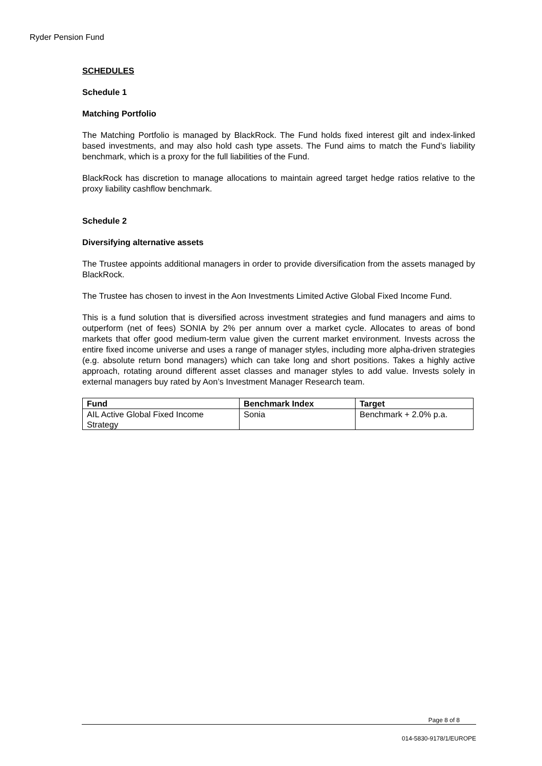Ryder Pension Fund
SCHEDULES
Schedule 1
Matching Portfolio
The Matching Portfolio is managed by BlackRock. The Fund holds fixed interest gilt and index-linked based investments, and may also hold cash type assets. The Fund aims to match the Fund’s liability benchmark, which is a proxy for the full liabilities of the Fund.
BlackRock has discretion to manage allocations to maintain agreed target hedge ratios relative to the proxy liability cashflow benchmark.
Schedule 2
Diversifying alternative assets
The Trustee appoints additional managers in order to provide diversification from the assets managed by BlackRock.
The Trustee has chosen to invest in the Aon Investments Limited Active Global Fixed Income Fund.
This is a fund solution that is diversified across investment strategies and fund managers and aims to outperform (net of fees) SONIA by 2% per annum over a market cycle. Allocates to areas of bond markets that offer good medium-term value given the current market environment. Invests across the entire fixed income universe and uses a range of manager styles, including more alpha-driven strategies (e.g. absolute return bond managers) which can take long and short positions. Takes a highly active approach, rotating around different asset classes and manager styles to add value. Invests solely in external managers buy rated by Aon’s Investment Manager Research team.
| Fund | Benchmark Index | Target |
| --- | --- | --- |
| AIL Active Global Fixed Income Strategy | Sonia | Benchmark + 2.0% p.a. |
Page 8 of 8
014-5830-9178/1/EUROPE